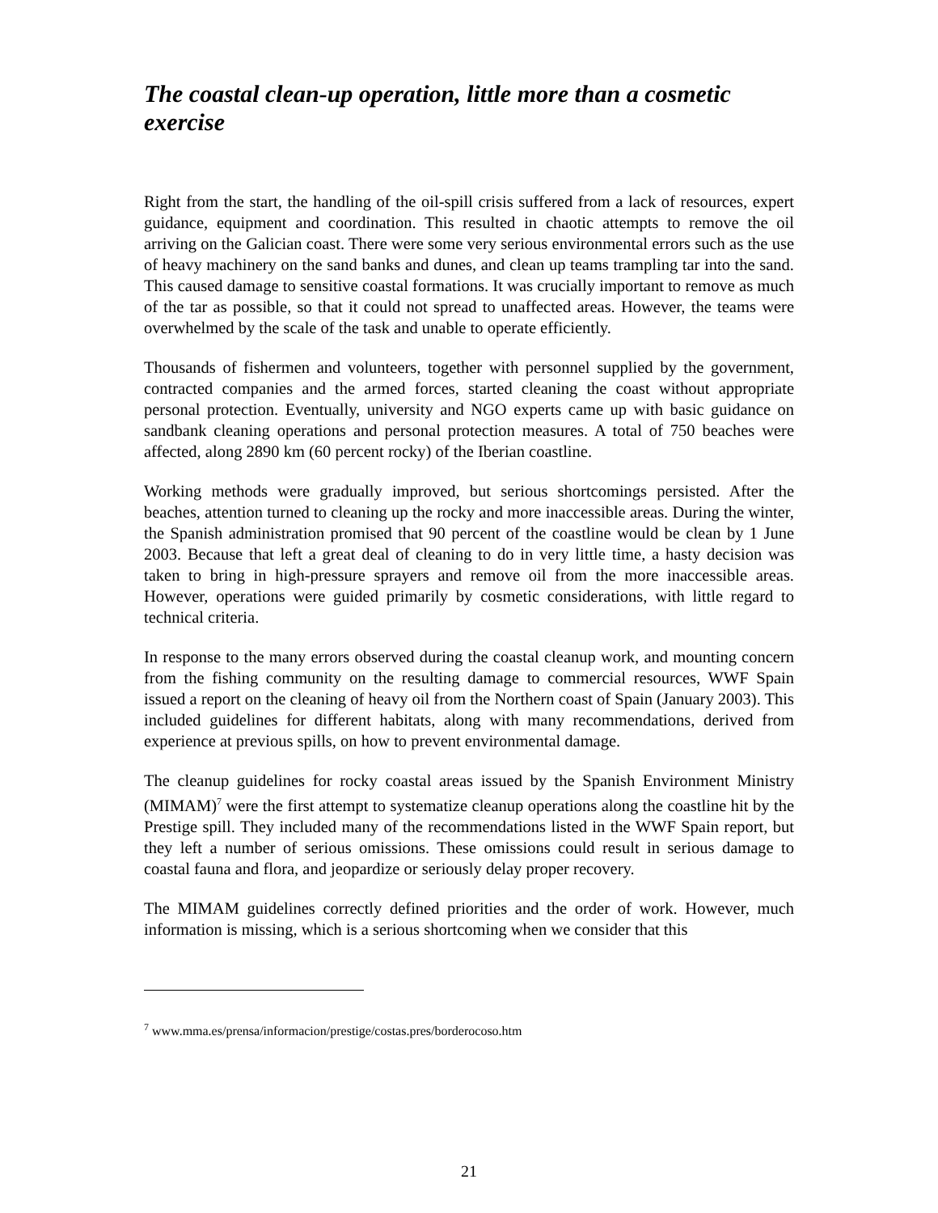The coastal clean-up operation, little more than a cosmetic exercise
Right from the start, the handling of the oil-spill crisis suffered from a lack of resources, expert guidance, equipment and coordination. This resulted in chaotic attempts to remove the oil arriving on the Galician coast. There were some very serious environmental errors such as the use of heavy machinery on the sand banks and dunes, and clean up teams trampling tar into the sand. This caused damage to sensitive coastal formations. It was crucially important to remove as much of the tar as possible, so that it could not spread to unaffected areas. However, the teams were overwhelmed by the scale of the task and unable to operate efficiently.
Thousands of fishermen and volunteers, together with personnel supplied by the government, contracted companies and the armed forces, started cleaning the coast without appropriate personal protection. Eventually, university and NGO experts came up with basic guidance on sandbank cleaning operations and personal protection measures. A total of 750 beaches were affected, along 2890 km (60 percent rocky) of the Iberian coastline.
Working methods were gradually improved, but serious shortcomings persisted. After the beaches, attention turned to cleaning up the rocky and more inaccessible areas. During the winter, the Spanish administration promised that 90 percent of the coastline would be clean by 1 June 2003. Because that left a great deal of cleaning to do in very little time, a hasty decision was taken to bring in high-pressure sprayers and remove oil from the more inaccessible areas. However, operations were guided primarily by cosmetic considerations, with little regard to technical criteria.
In response to the many errors observed during the coastal cleanup work, and mounting concern from the fishing community on the resulting damage to commercial resources, WWF Spain issued a report on the cleaning of heavy oil from the Northern coast of Spain (January 2003). This included guidelines for different habitats, along with many recommendations, derived from experience at previous spills, on how to prevent environmental damage.
The cleanup guidelines for rocky coastal areas issued by the Spanish Environment Ministry (MIMAM)<sup>7</sup> were the first attempt to systematize cleanup operations along the coastline hit by the Prestige spill. They included many of the recommendations listed in the WWF Spain report, but they left a number of serious omissions. These omissions could result in serious damage to coastal fauna and flora, and jeopardize or seriously delay proper recovery.
The MIMAM guidelines correctly defined priorities and the order of work. However, much information is missing, which is a serious shortcoming when we consider that this
<sup>7</sup> www.mma.es/prensa/informacion/prestige/costas.pres/borderocoso.htm
21